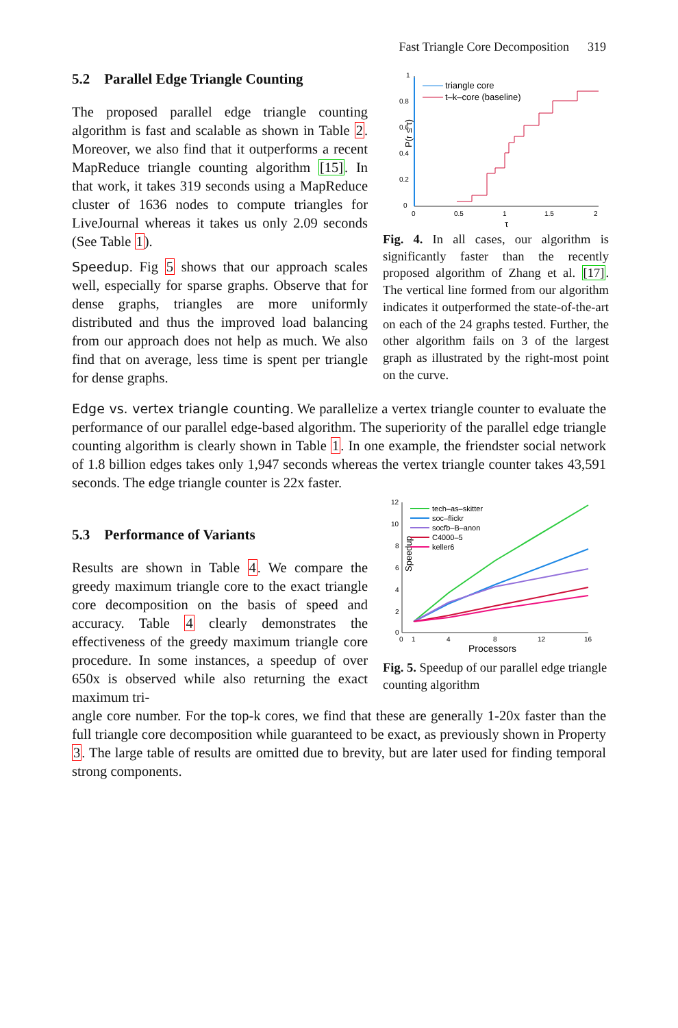Fast Triangle Core Decomposition 319
5.2 Parallel Edge Triangle Counting
The proposed parallel edge triangle counting algorithm is fast and scalable as shown in Table 2. Moreover, we also find that it outperforms a recent MapReduce triangle counting algorithm [15]. In that work, it takes 319 seconds using a MapReduce cluster of 1636 nodes to compute triangles for LiveJournal whereas it takes us only 2.09 seconds (See Table 1).
Speedup. Fig 5 shows that our approach scales well, especially for sparse graphs. Observe that for dense graphs, triangles are more uniformly distributed and thus the improved load balancing from our approach does not help as much. We also find that on average, less time is spent per triangle for dense graphs.
P(r ≤ τ)
0
0.2
0.4
0.6
0.8
1
0
0.5
1
1.5
2
τ
triangle core
t–k–core (baseline)
Fig. 4. In all cases, our algorithm is significantly faster than the recently proposed algorithm of Zhang et al. [17]. The vertical line formed from our algorithm indicates it outperformed the state-of-the-art on each of the 24 graphs tested. Further, the other algorithm fails on 3 of the largest graph as illustrated by the right-most point on the curve.
Edge vs. vertex triangle counting. We parallelize a vertex triangle counter to evaluate the performance of our parallel edge-based algorithm. The superiority of the parallel edge triangle counting algorithm is clearly shown in Table 1. In one example, the friendster social network of 1.8 billion edges takes only 1,947 seconds whereas the vertex triangle counter takes 43,591 seconds. The edge triangle counter is 22x faster.
5.3 Performance of Variants
Results are shown in Table 4. We compare the greedy maximum triangle core to the exact triangle core decomposition on the basis of speed and accuracy. Table 4 clearly demonstrates the effectiveness of the greedy maximum triangle core procedure. In some instances, a speedup of over 650x is observed while also returning the exact maximum tri-
Speedup
12
10
8
6
4
2
0
0
1
4
8
12
16
Processors
tech–as–skitter
soc–flickr
socfb–B–anon
C4000–5
keller6
Fig. 5. Speedup of our parallel edge triangle counting algorithm
angle core number. For the top-k cores, we find that these are generally 1-20x faster than the full triangle core decomposition while guaranteed to be exact, as previously shown in Property 3. The large table of results are omitted due to brevity, but are later used for finding temporal strong components.